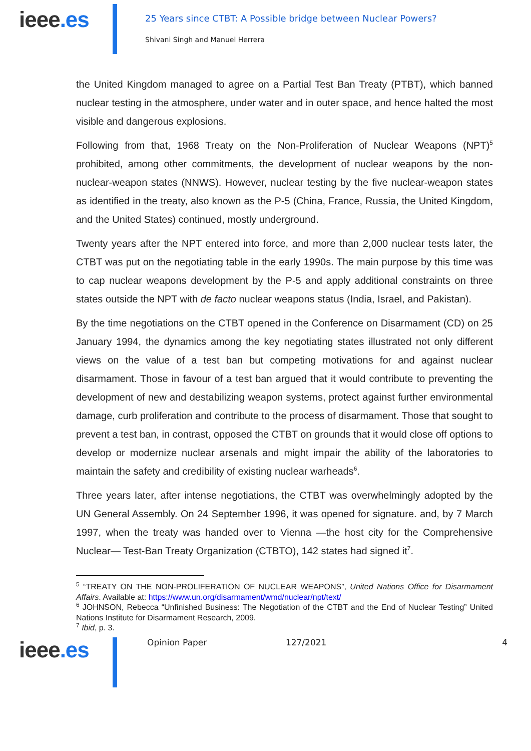ieee.es
25 Years since CTBT: A Possible bridge between Nuclear Powers?
Shivani Singh and Manuel Herrera
the United Kingdom managed to agree on a Partial Test Ban Treaty (PTBT), which banned nuclear testing in the atmosphere, under water and in outer space, and hence halted the most visible and dangerous explosions.
Following from that, 1968 Treaty on the Non-Proliferation of Nuclear Weapons (NPT)<sup>5</sup> prohibited, among other commitments, the development of nuclear weapons by the non-nuclear-weapon states (NNWS). However, nuclear testing by the five nuclear-weapon states as identified in the treaty, also known as the P-5 (China, France, Russia, the United Kingdom, and the United States) continued, mostly underground.
Twenty years after the NPT entered into force, and more than 2,000 nuclear tests later, the CTBT was put on the negotiating table in the early 1990s. The main purpose by this time was to cap nuclear weapons development by the P-5 and apply additional constraints on three states outside the NPT with de facto nuclear weapons status (India, Israel, and Pakistan).
By the time negotiations on the CTBT opened in the Conference on Disarmament (CD) on 25 January 1994, the dynamics among the key negotiating states illustrated not only different views on the value of a test ban but competing motivations for and against nuclear disarmament. Those in favour of a test ban argued that it would contribute to preventing the development of new and destabilizing weapon systems, protect against further environmental damage, curb proliferation and contribute to the process of disarmament. Those that sought to prevent a test ban, in contrast, opposed the CTBT on grounds that it would close off options to develop or modernize nuclear arsenals and might impair the ability of the laboratories to maintain the safety and credibility of existing nuclear warheads<sup>6</sup>.
Three years later, after intense negotiations, the CTBT was overwhelmingly adopted by the UN General Assembly. On 24 September 1996, it was opened for signature. and, by 7 March 1997, when the treaty was handed over to Vienna —the host city for the Comprehensive Nuclear— Test-Ban Treaty Organization (CTBTO), 142 states had signed it<sup>7</sup>.
<sup>5</sup> “TREATY ON THE NON-PROLIFERATION OF NUCLEAR WEAPONS”, United Nations Office for Disarmament Affairs. Available at: https://www.un.org/disarmament/wmd/nuclear/npt/text/
<sup>6</sup> JOHNSON, Rebecca “Unfinished Business: The Negotiation of the CTBT and the End of Nuclear Testing” United Nations Institute for Disarmament Research, 2009.
<sup>7</sup> Ibid, p. 3.
ieee.es
Opinion Paper 127/2021 4